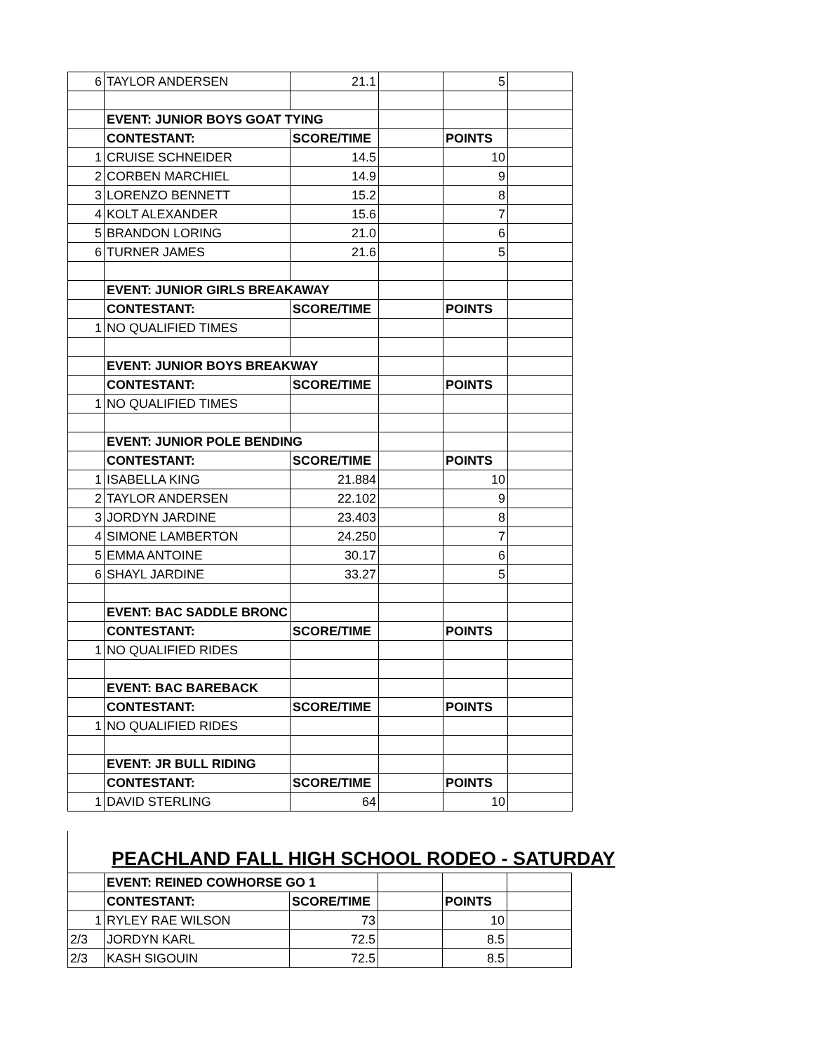| 6 | TAYLOR ANDERSEN | 21.1 | | 5 | |
| | EVENT: JUNIOR BOYS GOAT TYING | | | | |
| | CONTESTANT: | SCORE/TIME | | POINTS | |
| 1 | CRUISE SCHNEIDER | 14.5 | | 10 | |
| 2 | CORBEN MARCHIEL | 14.9 | | 9 | |
| 3 | LORENZO BENNETT | 15.2 | | 8 | |
| 4 | KOLT ALEXANDER | 15.6 | | 7 | |
| 5 | BRANDON LORING | 21.0 | | 6 | |
| 6 | TURNER JAMES | 21.6 | | 5 | |
| | EVENT: JUNIOR GIRLS BREAKAWAY | | | | |
| | CONTESTANT: | SCORE/TIME | | POINTS | |
| 1 | NO QUALIFIED TIMES | | | | |
| | EVENT: JUNIOR BOYS BREAKWAY | | | | |
| | CONTESTANT: | SCORE/TIME | | POINTS | |
| 1 | NO QUALIFIED TIMES | | | | |
| | EVENT: JUNIOR POLE BENDING | | | | |
| | CONTESTANT: | SCORE/TIME | | POINTS | |
| 1 | ISABELLA KING | 21.884 | | 10 | |
| 2 | TAYLOR ANDERSEN | 22.102 | | 9 | |
| 3 | JORDYN JARDINE | 23.403 | | 8 | |
| 4 | SIMONE LAMBERTON | 24.250 | | 7 | |
| 5 | EMMA ANTOINE | 30.17 | | 6 | |
| 6 | SHAYL JARDINE | 33.27 | | 5 | |
| | EVENT: BAC SADDLE BRONC | | | | |
| | CONTESTANT: | SCORE/TIME | | POINTS | |
| 1 | NO QUALIFIED RIDES | | | | |
| | EVENT: BAC BAREBACK | | | | |
| | CONTESTANT: | SCORE/TIME | | POINTS | |
| 1 | NO QUALIFIED RIDES | | | | |
| | EVENT: JR BULL RIDING | | | | |
| | CONTESTANT: | SCORE/TIME | | POINTS | |
| 1 | DAVID STERLING | 64 | | 10 | |
PEACHLAND FALL HIGH SCHOOL RODEO - SATURDAY
| | EVENT: REINED COWHORSE GO 1 | | | | |
| | CONTESTANT: | SCORE/TIME | | POINTS | |
| 1 | RYLEY RAE WILSON | 73 | | 10 | |
| 2/3 | JORDYN KARL | 72.5 | | 8.5 | |
| 2/3 | KASH SIGOUIN | 72.5 | | 8.5 | |